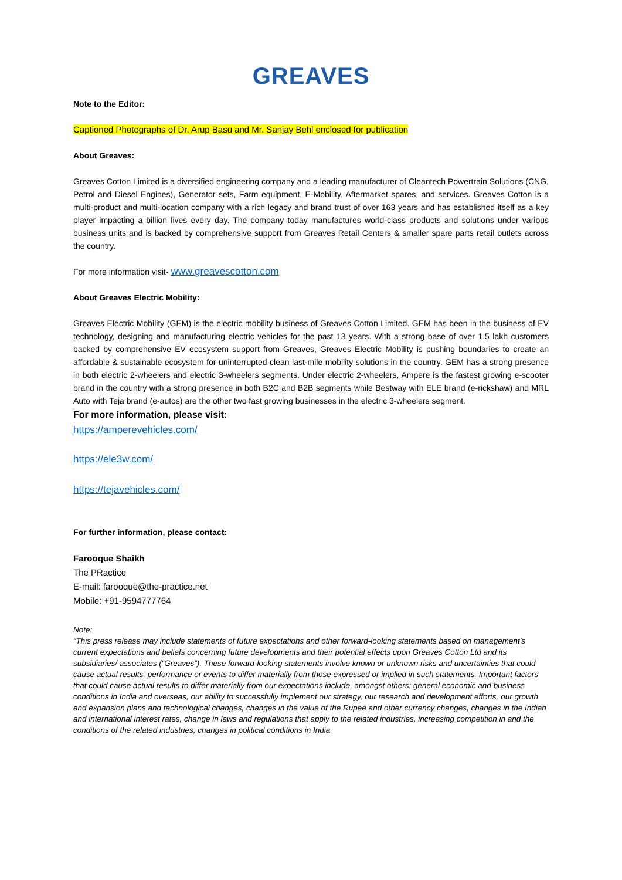GREAVES
Note to the Editor:
Captioned Photographs of Dr. Arup Basu and Mr. Sanjay Behl enclosed for publication
About Greaves:
Greaves Cotton Limited is a diversified engineering company and a leading manufacturer of Cleantech Powertrain Solutions (CNG, Petrol and Diesel Engines), Generator sets, Farm equipment, E-Mobility, Aftermarket spares, and services. Greaves Cotton is a multi-product and multi-location company with a rich legacy and brand trust of over 163 years and has established itself as a key player impacting a billion lives every day. The company today manufactures world-class products and solutions under various business units and is backed by comprehensive support from Greaves Retail Centers & smaller spare parts retail outlets across the country.
For more information visit- www.greavescotton.com
About Greaves Electric Mobility:
Greaves Electric Mobility (GEM) is the electric mobility business of Greaves Cotton Limited. GEM has been in the business of EV technology, designing and manufacturing electric vehicles for the past 13 years. With a strong base of over 1.5 lakh customers backed by comprehensive EV ecosystem support from Greaves, Greaves Electric Mobility is pushing boundaries to create an affordable & sustainable ecosystem for uninterrupted clean last-mile mobility solutions in the country. GEM has a strong presence in both electric 2-wheelers and electric 3-wheelers segments. Under electric 2-wheelers, Ampere is the fastest growing e-scooter brand in the country with a strong presence in both B2C and B2B segments while Bestway with ELE brand (e-rickshaw) and MRL Auto with Teja brand (e-autos) are the other two fast growing businesses in the electric 3-wheelers segment.
For more information, please visit:
https://amperevehicles.com/
https://ele3w.com/
https://tejavehicles.com/
For further information, please contact:
Farooque Shaikh
The PRactice
E-mail: farooque@the-practice.net
Mobile: +91-9594777764
Note:
“This press release may include statements of future expectations and other forward-looking statements based on management's current expectations and beliefs concerning future developments and their potential effects upon Greaves Cotton Ltd and its subsidiaries/ associates (“Greaves”). These forward-looking statements involve known or unknown risks and uncertainties that could cause actual results, performance or events to differ materially from those expressed or implied in such statements. Important factors that could cause actual results to differ materially from our expectations include, amongst others: general economic and business conditions in India and overseas, our ability to successfully implement our strategy, our research and development efforts, our growth and expansion plans and technological changes, changes in the value of the Rupee and other currency changes, changes in the Indian and international interest rates, change in laws and regulations that apply to the related industries, increasing competition in and the conditions of the related industries, changes in political conditions in India